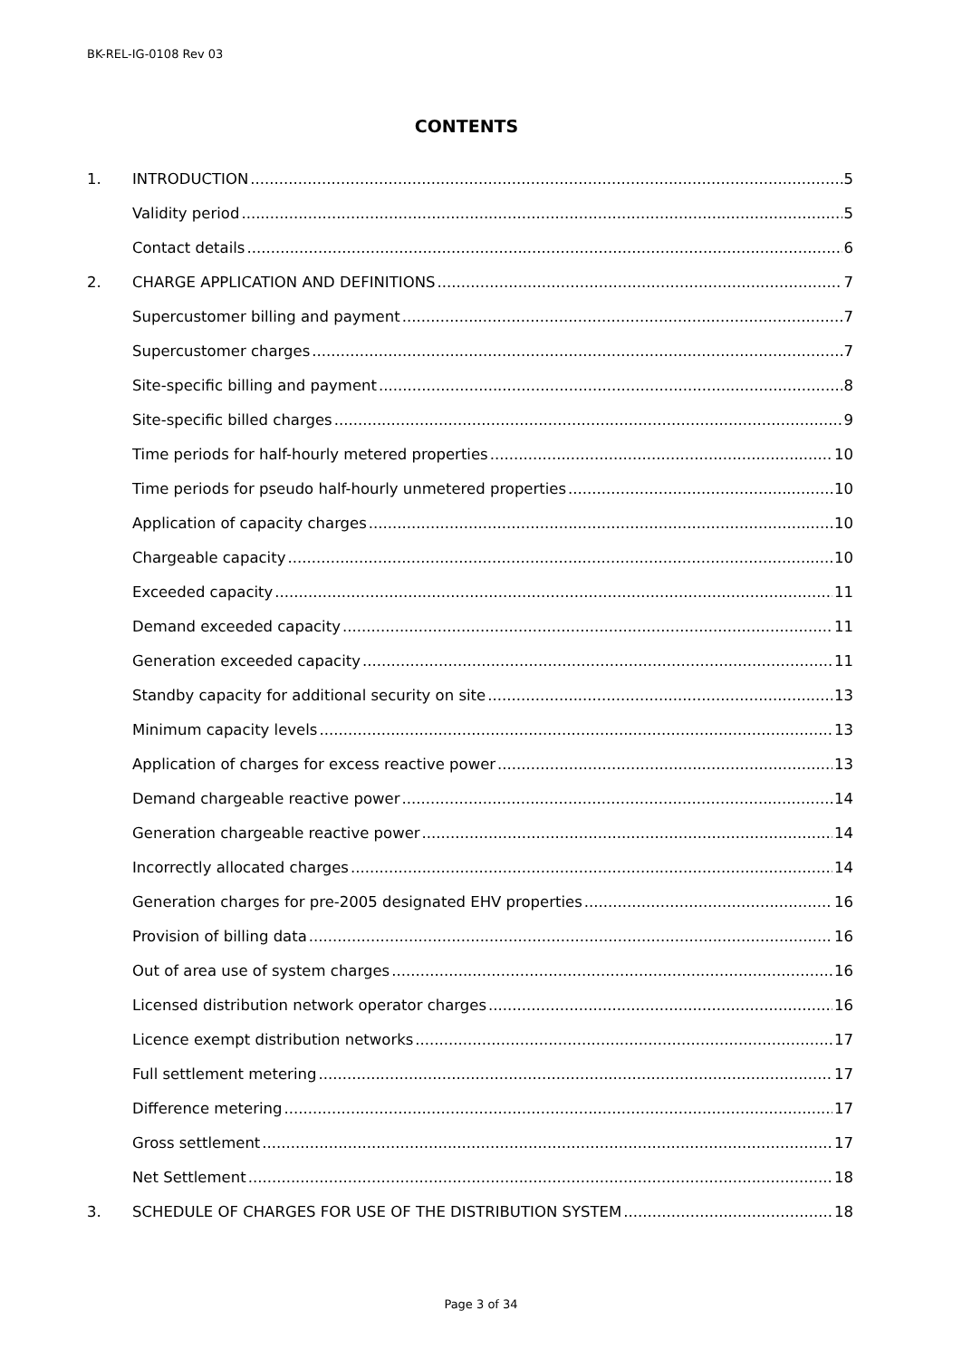BK-REL-IG-0108 Rev 03
CONTENTS
1. INTRODUCTION 5
Validity period 5
Contact details 6
2. CHARGE APPLICATION AND DEFINITIONS 7
Supercustomer billing and payment 7
Supercustomer charges 7
Site-specific billing and payment 8
Site-specific billed charges 9
Time periods for half-hourly metered properties 10
Time periods for pseudo half-hourly unmetered properties 10
Application of capacity charges 10
Chargeable capacity 10
Exceeded capacity 11
Demand exceeded capacity 11
Generation exceeded capacity 11
Standby capacity for additional security on site 13
Minimum capacity levels 13
Application of charges for excess reactive power 13
Demand chargeable reactive power 14
Generation chargeable reactive power 14
Incorrectly allocated charges 14
Generation charges for pre-2005 designated EHV properties 16
Provision of billing data 16
Out of area use of system charges 16
Licensed distribution network operator charges 16
Licence exempt distribution networks 17
Full settlement metering 17
Difference metering 17
Gross settlement 17
Net Settlement 18
3. SCHEDULE OF CHARGES FOR USE OF THE DISTRIBUTION SYSTEM 18
Page 3 of 34